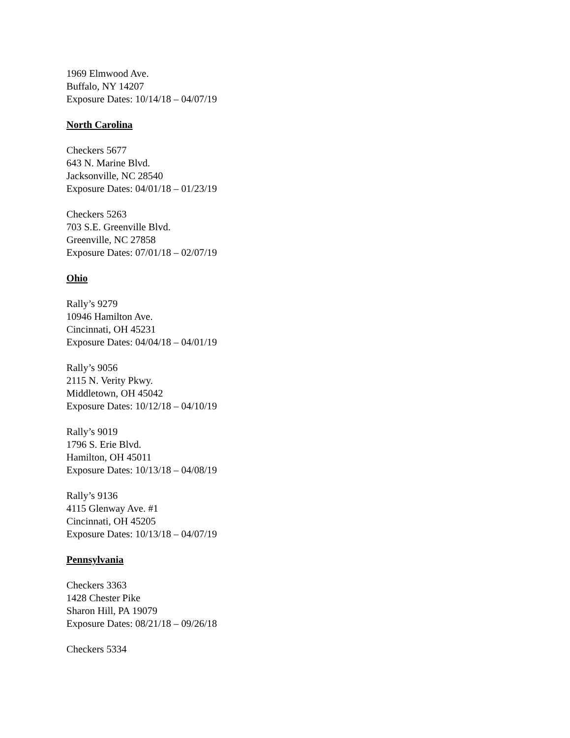1969 Elmwood Ave.
Buffalo, NY 14207
Exposure Dates: 10/14/18 – 04/07/19
North Carolina
Checkers 5677
643 N. Marine Blvd.
Jacksonville, NC 28540
Exposure Dates: 04/01/18 – 01/23/19
Checkers 5263
703 S.E. Greenville Blvd.
Greenville, NC 27858
Exposure Dates: 07/01/18 – 02/07/19
Ohio
Rally’s 9279
10946 Hamilton Ave.
Cincinnati, OH 45231
Exposure Dates: 04/04/18 – 04/01/19
Rally’s 9056
2115 N. Verity Pkwy.
Middletown, OH 45042
Exposure Dates: 10/12/18 – 04/10/19
Rally’s 9019
1796 S. Erie Blvd.
Hamilton, OH 45011
Exposure Dates: 10/13/18 – 04/08/19
Rally’s 9136
4115 Glenway Ave. #1
Cincinnati, OH 45205
Exposure Dates: 10/13/18 – 04/07/19
Pennsylvania
Checkers 3363
1428 Chester Pike
Sharon Hill, PA 19079
Exposure Dates: 08/21/18 – 09/26/18
Checkers 5334